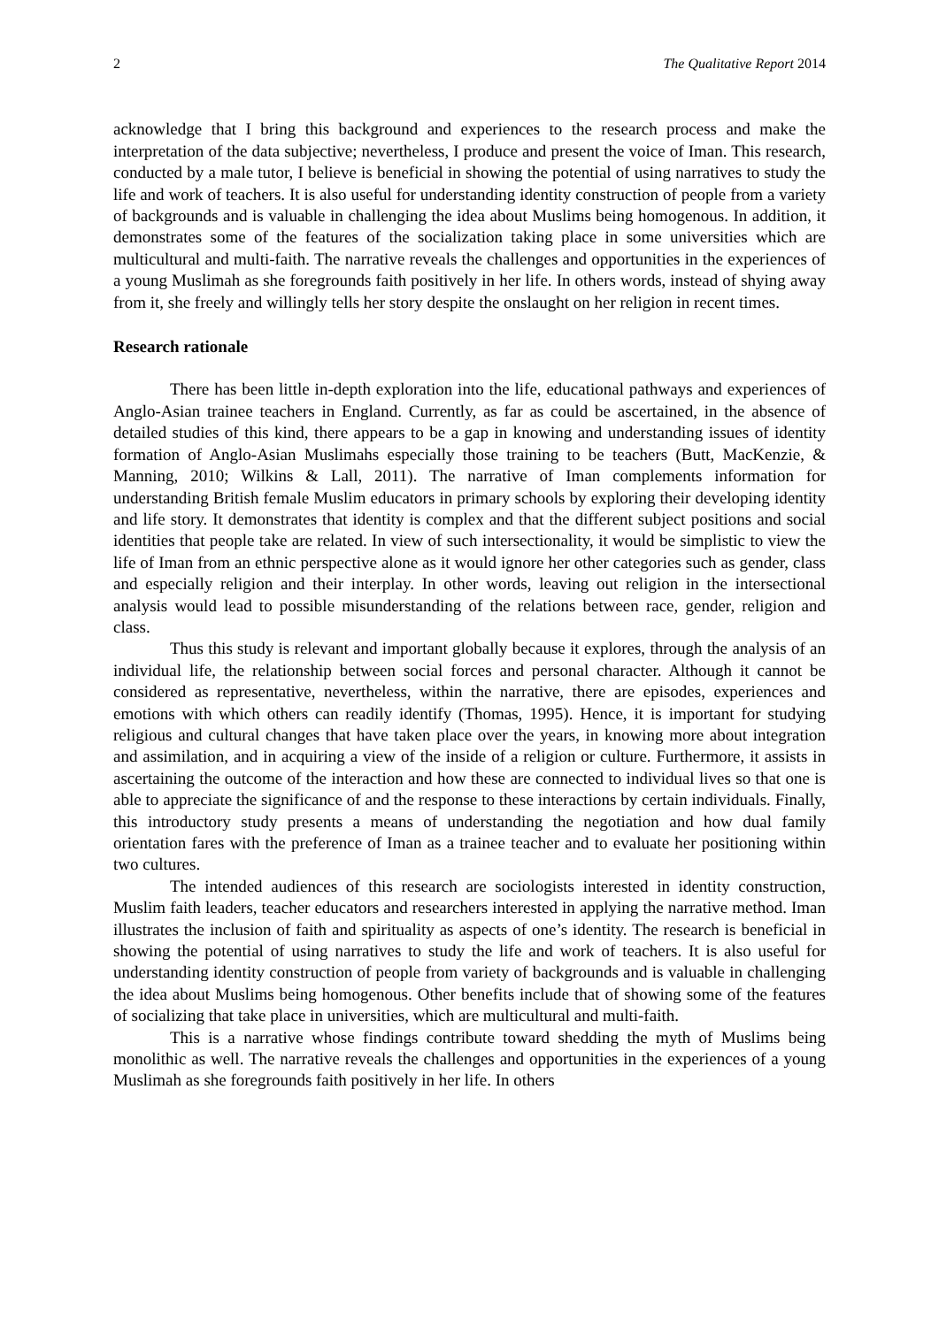2 The Qualitative Report 2014
acknowledge that I bring this background and experiences to the research process and make the interpretation of the data subjective; nevertheless, I produce and present the voice of Iman. This research, conducted by a male tutor, I believe is beneficial in showing the potential of using narratives to study the life and work of teachers. It is also useful for understanding identity construction of people from a variety of backgrounds and is valuable in challenging the idea about Muslims being homogenous. In addition, it demonstrates some of the features of the socialization taking place in some universities which are multicultural and multi-faith. The narrative reveals the challenges and opportunities in the experiences of a young Muslimah as she foregrounds faith positively in her life. In others words, instead of shying away from it, she freely and willingly tells her story despite the onslaught on her religion in recent times.
Research rationale
There has been little in-depth exploration into the life, educational pathways and experiences of Anglo-Asian trainee teachers in England. Currently, as far as could be ascertained, in the absence of detailed studies of this kind, there appears to be a gap in knowing and understanding issues of identity formation of Anglo-Asian Muslimahs especially those training to be teachers (Butt, MacKenzie, & Manning, 2010; Wilkins & Lall, 2011). The narrative of Iman complements information for understanding British female Muslim educators in primary schools by exploring their developing identity and life story. It demonstrates that identity is complex and that the different subject positions and social identities that people take are related. In view of such intersectionality, it would be simplistic to view the life of Iman from an ethnic perspective alone as it would ignore her other categories such as gender, class and especially religion and their interplay. In other words, leaving out religion in the intersectional analysis would lead to possible misunderstanding of the relations between race, gender, religion and class.
Thus this study is relevant and important globally because it explores, through the analysis of an individual life, the relationship between social forces and personal character. Although it cannot be considered as representative, nevertheless, within the narrative, there are episodes, experiences and emotions with which others can readily identify (Thomas, 1995). Hence, it is important for studying religious and cultural changes that have taken place over the years, in knowing more about integration and assimilation, and in acquiring a view of the inside of a religion or culture. Furthermore, it assists in ascertaining the outcome of the interaction and how these are connected to individual lives so that one is able to appreciate the significance of and the response to these interactions by certain individuals. Finally, this introductory study presents a means of understanding the negotiation and how dual family orientation fares with the preference of Iman as a trainee teacher and to evaluate her positioning within two cultures.
The intended audiences of this research are sociologists interested in identity construction, Muslim faith leaders, teacher educators and researchers interested in applying the narrative method. Iman illustrates the inclusion of faith and spirituality as aspects of one’s identity. The research is beneficial in showing the potential of using narratives to study the life and work of teachers. It is also useful for understanding identity construction of people from variety of backgrounds and is valuable in challenging the idea about Muslims being homogenous. Other benefits include that of showing some of the features of socializing that take place in universities, which are multicultural and multi-faith.
This is a narrative whose findings contribute toward shedding the myth of Muslims being monolithic as well. The narrative reveals the challenges and opportunities in the experiences of a young Muslimah as she foregrounds faith positively in her life. In others